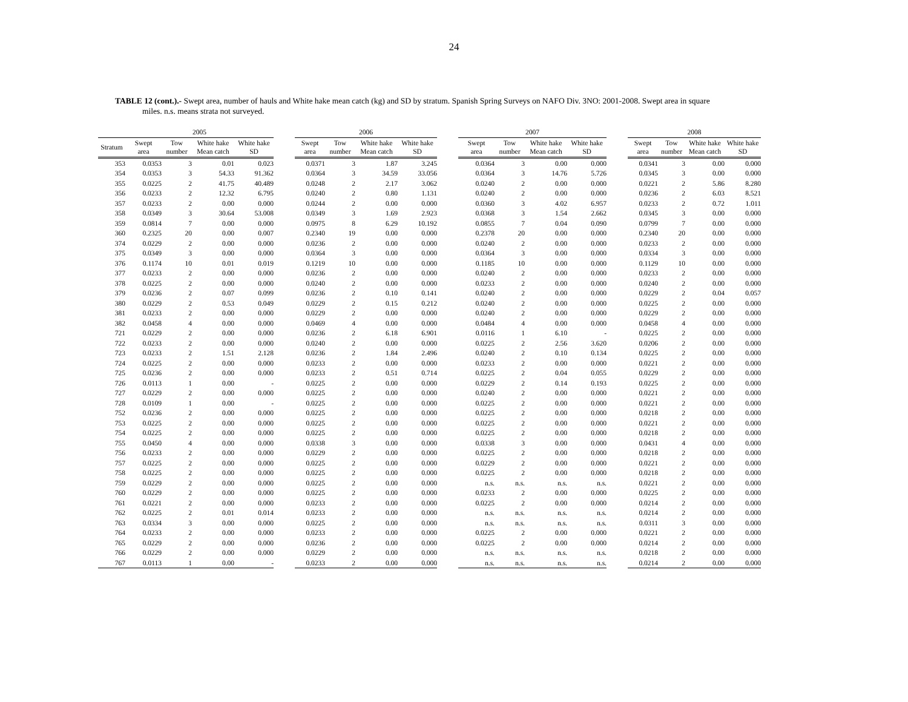24
TABLE 12 (cont.).- Swept area, number of hauls and White hake mean catch (kg) and SD by stratum. Spanish Spring Surveys on NAFO Div. 3NO: 2001-2008. Swept area in square
miles. n.s. means strata not surveyed.
| | 2005 | | | | | 2006 | | | | | 2007 | | | | | 2008 | | | |
| --- | --- | --- | --- | --- | --- | --- | --- | --- | --- | --- | --- | --- | --- | --- | --- | --- | --- | --- | --- |
| Stratum | Swept area | Tow number | White hake Mean catch | White hake SD | | Swept area | Tow number | White hake Mean catch | White hake SD | | Swept area | Tow number | White hake Mean catch | White hake SD | | Swept area | Tow number | White hake Mean catch | White hake SD |
| 353 | 0.0353 | 3 | 0.01 | 0.023 | | 0.0371 | 3 | 1.87 | 3.245 | | 0.0364 | 3 | 0.00 | 0.000 | | 0.0341 | 3 | 0.00 | 0.000 |
| 354 | 0.0353 | 3 | 54.33 | 91.362 | | 0.0364 | 3 | 34.59 | 33.056 | | 0.0364 | 3 | 14.76 | 5.726 | | 0.0345 | 3 | 0.00 | 0.000 |
| 355 | 0.0225 | 2 | 41.75 | 40.489 | | 0.0248 | 2 | 2.17 | 3.062 | | 0.0240 | 2 | 0.00 | 0.000 | | 0.0221 | 2 | 5.86 | 8.280 |
| 356 | 0.0233 | 2 | 12.32 | 6.795 | | 0.0240 | 2 | 0.80 | 1.131 | | 0.0240 | 2 | 0.00 | 0.000 | | 0.0236 | 2 | 6.03 | 8.521 |
| 357 | 0.0233 | 2 | 0.00 | 0.000 | | 0.0244 | 2 | 0.00 | 0.000 | | 0.0360 | 3 | 4.02 | 6.957 | | 0.0233 | 2 | 0.72 | 1.011 |
| 358 | 0.0349 | 3 | 30.64 | 53.008 | | 0.0349 | 3 | 1.69 | 2.923 | | 0.0368 | 3 | 1.54 | 2.662 | | 0.0345 | 3 | 0.00 | 0.000 |
| 359 | 0.0814 | 7 | 0.00 | 0.000 | | 0.0975 | 8 | 6.29 | 10.192 | | 0.0855 | 7 | 0.04 | 0.090 | | 0.0799 | 7 | 0.00 | 0.000 |
| 360 | 0.2325 | 20 | 0.00 | 0.007 | | 0.2340 | 19 | 0.00 | 0.000 | | 0.2378 | 20 | 0.00 | 0.000 | | 0.2340 | 20 | 0.00 | 0.000 |
| 374 | 0.0229 | 2 | 0.00 | 0.000 | | 0.0236 | 2 | 0.00 | 0.000 | | 0.0240 | 2 | 0.00 | 0.000 | | 0.0233 | 2 | 0.00 | 0.000 |
| 375 | 0.0349 | 3 | 0.00 | 0.000 | | 0.0364 | 3 | 0.00 | 0.000 | | 0.0364 | 3 | 0.00 | 0.000 | | 0.0334 | 3 | 0.00 | 0.000 |
| 376 | 0.1174 | 10 | 0.01 | 0.019 | | 0.1219 | 10 | 0.00 | 0.000 | | 0.1185 | 10 | 0.00 | 0.000 | | 0.1129 | 10 | 0.00 | 0.000 |
| 377 | 0.0233 | 2 | 0.00 | 0.000 | | 0.0236 | 2 | 0.00 | 0.000 | | 0.0240 | 2 | 0.00 | 0.000 | | 0.0233 | 2 | 0.00 | 0.000 |
| 378 | 0.0225 | 2 | 0.00 | 0.000 | | 0.0240 | 2 | 0.00 | 0.000 | | 0.0233 | 2 | 0.00 | 0.000 | | 0.0240 | 2 | 0.00 | 0.000 |
| 379 | 0.0236 | 2 | 0.07 | 0.099 | | 0.0236 | 2 | 0.10 | 0.141 | | 0.0240 | 2 | 0.00 | 0.000 | | 0.0229 | 2 | 0.04 | 0.057 |
| 380 | 0.0229 | 2 | 0.53 | 0.049 | | 0.0229 | 2 | 0.15 | 0.212 | | 0.0240 | 2 | 0.00 | 0.000 | | 0.0225 | 2 | 0.00 | 0.000 |
| 381 | 0.0233 | 2 | 0.00 | 0.000 | | 0.0229 | 2 | 0.00 | 0.000 | | 0.0240 | 2 | 0.00 | 0.000 | | 0.0229 | 2 | 0.00 | 0.000 |
| 382 | 0.0458 | 4 | 0.00 | 0.000 | | 0.0469 | 4 | 0.00 | 0.000 | | 0.0484 | 4 | 0.00 | 0.000 | | 0.0458 | 4 | 0.00 | 0.000 |
| 721 | 0.0229 | 2 | 0.00 | 0.000 | | 0.0236 | 2 | 6.18 | 6.901 | | 0.0116 | 1 | 6.10 | - | | 0.0225 | 2 | 0.00 | 0.000 |
| 722 | 0.0233 | 2 | 0.00 | 0.000 | | 0.0240 | 2 | 0.00 | 0.000 | | 0.0225 | 2 | 2.56 | 3.620 | | 0.0206 | 2 | 0.00 | 0.000 |
| 723 | 0.0233 | 2 | 1.51 | 2.128 | | 0.0236 | 2 | 1.84 | 2.496 | | 0.0240 | 2 | 0.10 | 0.134 | | 0.0225 | 2 | 0.00 | 0.000 |
| 724 | 0.0225 | 2 | 0.00 | 0.000 | | 0.0233 | 2 | 0.00 | 0.000 | | 0.0233 | 2 | 0.00 | 0.000 | | 0.0221 | 2 | 0.00 | 0.000 |
| 725 | 0.0236 | 2 | 0.00 | 0.000 | | 0.0233 | 2 | 0.51 | 0.714 | | 0.0225 | 2 | 0.04 | 0.055 | | 0.0229 | 2 | 0.00 | 0.000 |
| 726 | 0.0113 | 1 | 0.00 | - | | 0.0225 | 2 | 0.00 | 0.000 | | 0.0229 | 2 | 0.14 | 0.193 | | 0.0225 | 2 | 0.00 | 0.000 |
| 727 | 0.0229 | 2 | 0.00 | 0.000 | | 0.0225 | 2 | 0.00 | 0.000 | | 0.0240 | 2 | 0.00 | 0.000 | | 0.0221 | 2 | 0.00 | 0.000 |
| 728 | 0.0109 | 1 | 0.00 | - | | 0.0225 | 2 | 0.00 | 0.000 | | 0.0225 | 2 | 0.00 | 0.000 | | 0.0221 | 2 | 0.00 | 0.000 |
| 752 | 0.0236 | 2 | 0.00 | 0.000 | | 0.0225 | 2 | 0.00 | 0.000 | | 0.0225 | 2 | 0.00 | 0.000 | | 0.0218 | 2 | 0.00 | 0.000 |
| 753 | 0.0225 | 2 | 0.00 | 0.000 | | 0.0225 | 2 | 0.00 | 0.000 | | 0.0225 | 2 | 0.00 | 0.000 | | 0.0221 | 2 | 0.00 | 0.000 |
| 754 | 0.0225 | 2 | 0.00 | 0.000 | | 0.0225 | 2 | 0.00 | 0.000 | | 0.0225 | 2 | 0.00 | 0.000 | | 0.0218 | 2 | 0.00 | 0.000 |
| 755 | 0.0450 | 4 | 0.00 | 0.000 | | 0.0338 | 3 | 0.00 | 0.000 | | 0.0338 | 3 | 0.00 | 0.000 | | 0.0431 | 4 | 0.00 | 0.000 |
| 756 | 0.0233 | 2 | 0.00 | 0.000 | | 0.0229 | 2 | 0.00 | 0.000 | | 0.0225 | 2 | 0.00 | 0.000 | | 0.0218 | 2 | 0.00 | 0.000 |
| 757 | 0.0225 | 2 | 0.00 | 0.000 | | 0.0225 | 2 | 0.00 | 0.000 | | 0.0229 | 2 | 0.00 | 0.000 | | 0.0221 | 2 | 0.00 | 0.000 |
| 758 | 0.0225 | 2 | 0.00 | 0.000 | | 0.0225 | 2 | 0.00 | 0.000 | | 0.0225 | 2 | 0.00 | 0.000 | | 0.0218 | 2 | 0.00 | 0.000 |
| 759 | 0.0229 | 2 | 0.00 | 0.000 | | 0.0225 | 2 | 0.00 | 0.000 | | n.s. | n.s. | n.s. | n.s. | | 0.0221 | 2 | 0.00 | 0.000 |
| 760 | 0.0229 | 2 | 0.00 | 0.000 | | 0.0225 | 2 | 0.00 | 0.000 | | 0.0233 | 2 | 0.00 | 0.000 | | 0.0225 | 2 | 0.00 | 0.000 |
| 761 | 0.0221 | 2 | 0.00 | 0.000 | | 0.0233 | 2 | 0.00 | 0.000 | | 0.0225 | 2 | 0.00 | 0.000 | | 0.0214 | 2 | 0.00 | 0.000 |
| 762 | 0.0225 | 2 | 0.01 | 0.014 | | 0.0233 | 2 | 0.00 | 0.000 | | n.s. | n.s. | n.s. | n.s. | | 0.0214 | 2 | 0.00 | 0.000 |
| 763 | 0.0334 | 3 | 0.00 | 0.000 | | 0.0225 | 2 | 0.00 | 0.000 | | n.s. | n.s. | n.s. | n.s. | | 0.0311 | 3 | 0.00 | 0.000 |
| 764 | 0.0233 | 2 | 0.00 | 0.000 | | 0.0233 | 2 | 0.00 | 0.000 | | 0.0225 | 2 | 0.00 | 0.000 | | 0.0221 | 2 | 0.00 | 0.000 |
| 765 | 0.0229 | 2 | 0.00 | 0.000 | | 0.0236 | 2 | 0.00 | 0.000 | | 0.0225 | 2 | 0.00 | 0.000 | | 0.0214 | 2 | 0.00 | 0.000 |
| 766 | 0.0229 | 2 | 0.00 | 0.000 | | 0.0229 | 2 | 0.00 | 0.000 | | n.s. | n.s. | n.s. | n.s. | | 0.0218 | 2 | 0.00 | 0.000 |
| 767 | 0.0113 | 1 | 0.00 | - | | 0.0233 | 2 | 0.00 | 0.000 | | n.s. | n.s. | n.s. | n.s. | | 0.0214 | 2 | 0.00 | 0.000 |